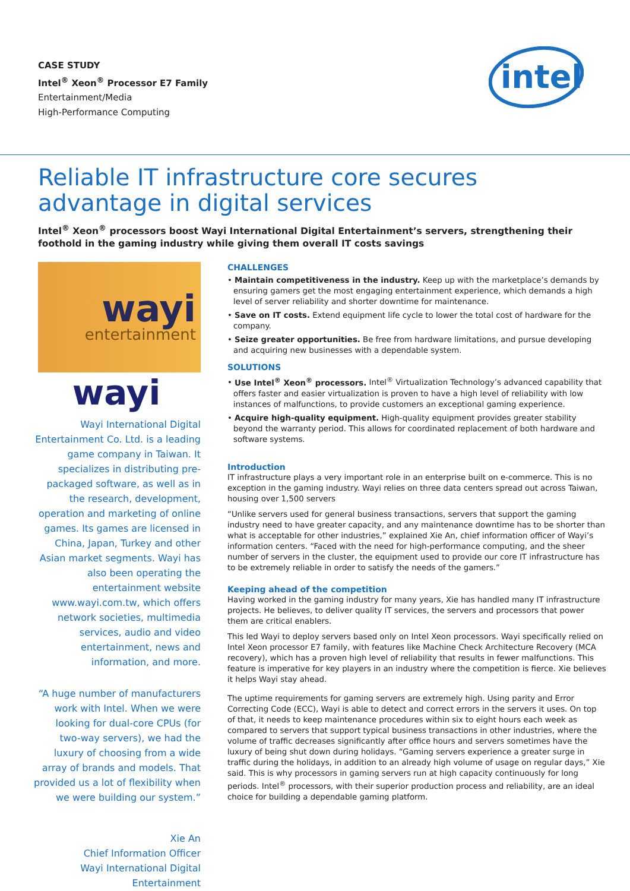CASE STUDY
Intel<sup>®</sup> Xeon<sup>®</sup> Processor E7 Family
Entertainment/Media
High-Performance Computing
intel
Reliable IT infrastructure core secures advantage in digital services
Intel<sup>®</sup> Xeon<sup>®</sup> processors boost Wayi International Digital Entertainment’s servers, strengthening their foothold in the gaming industry while giving them overall IT costs savings
wayi
entertainment
wayi
Wayi International Digital Entertainment Co. Ltd. is a leading game company in Taiwan. It specializes in distributing pre-packaged software, as well as in the research, development, operation and marketing of online games. Its games are licensed in China, Japan, Turkey and other Asian market segments. Wayi has also been operating the entertainment website www.wayi.com.tw, which offers network societies, multimedia services, audio and video entertainment, news and information, and more.
“A huge number of manufacturers work with Intel. When we were looking for dual-core CPUs (for two-way servers), we had the luxury of choosing from a wide array of brands and models. That provided us a lot of flexibility when we were building our system.”
Xie An
Chief Information Officer
Wayi International Digital Entertainment
CHALLENGES
• Maintain competitiveness in the industry. Keep up with the marketplace’s demands by ensuring gamers get the most engaging entertainment experience, which demands a high level of server reliability and shorter downtime for maintenance.
• Save on IT costs. Extend equipment life cycle to lower the total cost of hardware for the company.
• Seize greater opportunities. Be free from hardware limitations, and pursue developing and acquiring new businesses with a dependable system.
SOLUTIONS
• Use Intel<sup>®</sup> Xeon<sup>®</sup> processors. Intel<sup>®</sup> Virtualization Technology’s advanced capability that offers faster and easier virtualization is proven to have a high level of reliability with low instances of malfunctions, to provide customers an exceptional gaming experience.
• Acquire high-quality equipment. High-quality equipment provides greater stability beyond the warranty period. This allows for coordinated replacement of both hardware and software systems.
Introduction
IT infrastructure plays a very important role in an enterprise built on e-commerce. This is no exception in the gaming industry. Wayi relies on three data centers spread out across Taiwan, housing over 1,500 servers
“Unlike servers used for general business transactions, servers that support the gaming industry need to have greater capacity, and any maintenance downtime has to be shorter than what is acceptable for other industries,” explained Xie An, chief information officer of Wayi’s information centers. “Faced with the need for high-performance computing, and the sheer number of servers in the cluster, the equipment used to provide our core IT infrastructure has to be extremely reliable in order to satisfy the needs of the gamers.”
Keeping ahead of the competition
Having worked in the gaming industry for many years, Xie has handled many IT infrastructure projects. He believes, to deliver quality IT services, the servers and processors that power them are critical enablers.
This led Wayi to deploy servers based only on Intel Xeon processors. Wayi specifically relied on Intel Xeon processor E7 family, with features like Machine Check Architecture Recovery (MCA recovery), which has a proven high level of reliability that results in fewer malfunctions. This feature is imperative for key players in an industry where the competition is fierce. Xie believes it helps Wayi stay ahead.
The uptime requirements for gaming servers are extremely high. Using parity and Error Correcting Code (ECC), Wayi is able to detect and correct errors in the servers it uses. On top of that, it needs to keep maintenance procedures within six to eight hours each week as compared to servers that support typical business transactions in other industries, where the volume of traffic decreases significantly after office hours and servers sometimes have the luxury of being shut down during holidays. “Gaming servers experience a greater surge in traffic during the holidays, in addition to an already high volume of usage on regular days,” Xie said. This is why processors in gaming servers run at high capacity continuously for long periods. Intel<sup>®</sup> processors, with their superior production process and reliability, are an ideal choice for building a dependable gaming platform.